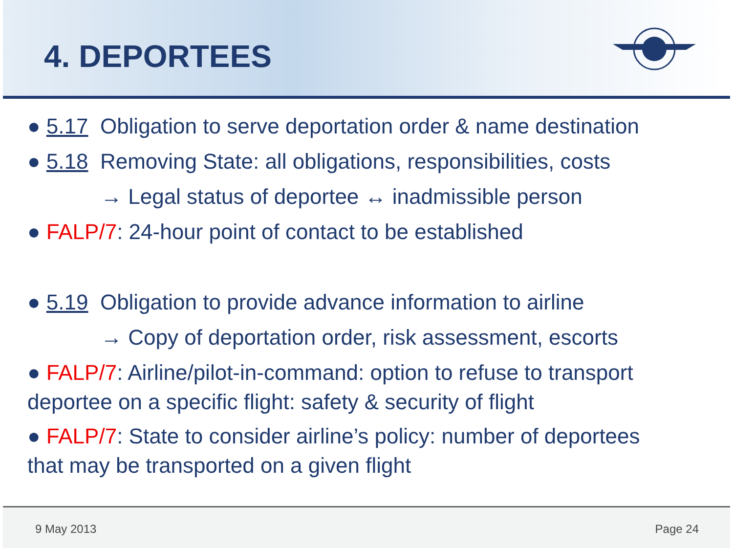4. DEPORTEES
● 5.17 Obligation to serve deportation order & name destination
● 5.18 Removing State: all obligations, responsibilities, costs
→ Legal status of deportee ↔ inadmissible person
● FALP/7: 24-hour point of contact to be established
● 5.19 Obligation to provide advance information to airline
→ Copy of deportation order, risk assessment, escorts
● FALP/7: Airline/pilot-in-command: option to refuse to transport
deportee on a specific flight: safety & security of flight
● FALP/7: State to consider airline’s policy: number of deportees
that may be transported on a given flight
9 May 2013 Page 24